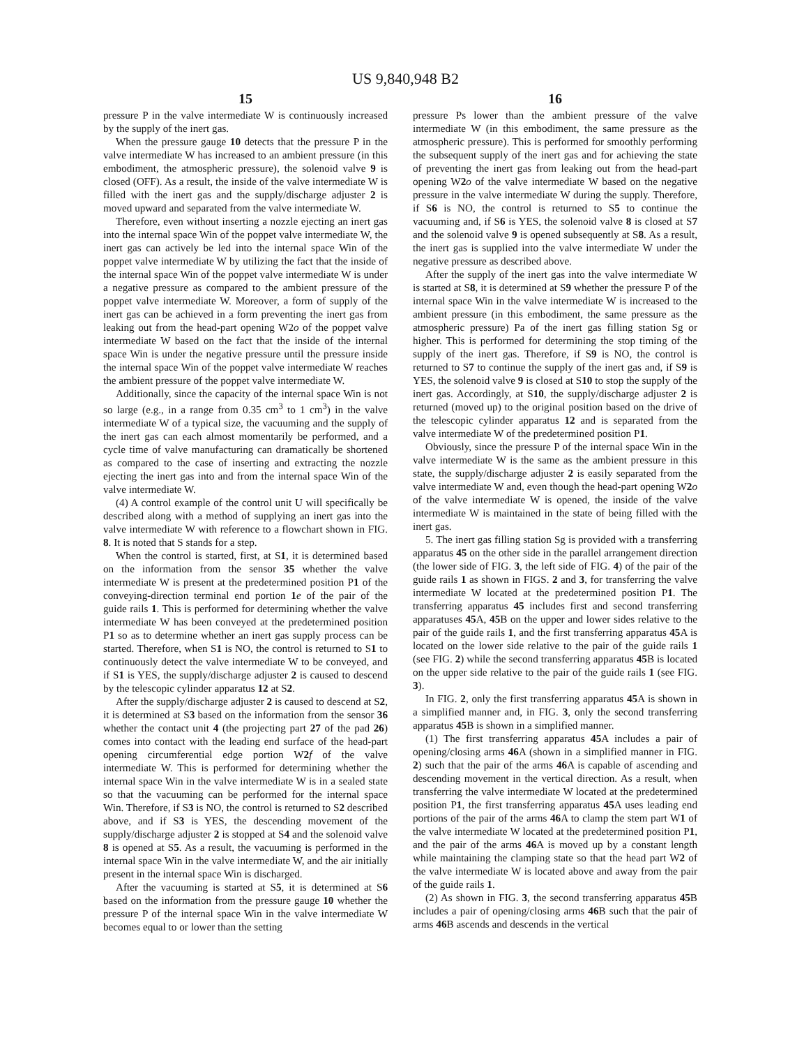US 9,840,948 B2
15
pressure P in the valve intermediate W is continuously increased by the supply of the inert gas.
When the pressure gauge 10 detects that the pressure P in the valve intermediate W has increased to an ambient pressure (in this embodiment, the atmospheric pressure), the solenoid valve 9 is closed (OFF). As a result, the inside of the valve intermediate W is filled with the inert gas and the supply/discharge adjuster 2 is moved upward and separated from the valve intermediate W.
Therefore, even without inserting a nozzle ejecting an inert gas into the internal space Win of the poppet valve intermediate W, the inert gas can actively be led into the internal space Win of the poppet valve intermediate W by utilizing the fact that the inside of the internal space Win of the poppet valve intermediate W is under a negative pressure as compared to the ambient pressure of the poppet valve intermediate W. Moreover, a form of supply of the inert gas can be achieved in a form preventing the inert gas from leaking out from the head-part opening W2o of the poppet valve intermediate W based on the fact that the inside of the internal space Win is under the negative pressure until the pressure inside the internal space Win of the poppet valve intermediate W reaches the ambient pressure of the poppet valve intermediate W.
Additionally, since the capacity of the internal space Win is not so large (e.g., in a range from 0.35 cm<sup>3</sup> to 1 cm<sup>3</sup>) in the valve intermediate W of a typical size, the vacuuming and the supply of the inert gas can each almost momentarily be performed, and a cycle time of valve manufacturing can dramatically be shortened as compared to the case of inserting and extracting the nozzle ejecting the inert gas into and from the internal space Win of the valve intermediate W.
(4) A control example of the control unit U will specifically be described along with a method of supplying an inert gas into the valve intermediate W with reference to a flowchart shown in FIG. 8. It is noted that S stands for a step.
When the control is started, first, at S1, it is determined based on the information from the sensor 35 whether the valve intermediate W is present at the predetermined position P1 of the conveying-direction terminal end portion 1 e of the pair of the guide rails 1. This is performed for determining whether the valve intermediate W has been conveyed at the predetermined position P1 so as to determine whether an inert gas supply process can be started. Therefore, when S1 is NO, the control is returned to S1 to continuously detect the valve intermediate W to be conveyed, and if S1 is YES, the supply/discharge adjuster 2 is caused to descend by the telescopic cylinder apparatus 12 at S2.
After the supply/discharge adjuster 2 is caused to descend at S2, it is determined at S3 based on the information from the sensor 36 whether the contact unit 4 (the projecting part 27 of the pad 26) comes into contact with the leading end surface of the head-part opening circumferential edge portion W2 f of the valve intermediate W. This is performed for determining whether the internal space Win in the valve intermediate W is in a sealed state so that the vacuuming can be performed for the internal space Win. Therefore, if S3 is NO, the control is returned to S2 described above, and if S3 is YES, the descending movement of the supply/discharge adjuster 2 is stopped at S4 and the solenoid valve 8 is opened at S5. As a result, the vacuuming is performed in the internal space Win in the valve intermediate W, and the air initially present in the internal space Win is discharged.
After the vacuuming is started at S5, it is determined at S6 based on the information from the pressure gauge 10 whether the pressure P of the internal space Win in the valve intermediate W becomes equal to or lower than the setting
16
pressure Ps lower than the ambient pressure of the valve intermediate W (in this embodiment, the same pressure as the atmospheric pressure). This is performed for smoothly performing the subsequent supply of the inert gas and for achieving the state of preventing the inert gas from leaking out from the head-part opening W2 o of the valve intermediate W based on the negative pressure in the valve intermediate W during the supply. Therefore, if S6 is NO, the control is returned to S5 to continue the vacuuming and, if S6 is YES, the solenoid valve 8 is closed at S7 and the solenoid valve 9 is opened subsequently at S8. As a result, the inert gas is supplied into the valve intermediate W under the negative pressure as described above.
After the supply of the inert gas into the valve intermediate W is started at S8, it is determined at S9 whether the pressure P of the internal space Win in the valve intermediate W is increased to the ambient pressure (in this embodiment, the same pressure as the atmospheric pressure) Pa of the inert gas filling station Sg or higher. This is performed for determining the stop timing of the supply of the inert gas. Therefore, if S9 is NO, the control is returned to S7 to continue the supply of the inert gas and, if S9 is YES, the solenoid valve 9 is closed at S10 to stop the supply of the inert gas. Accordingly, at S10, the supply/discharge adjuster 2 is returned (moved up) to the original position based on the drive of the telescopic cylinder apparatus 12 and is separated from the valve intermediate W of the predetermined position P1.
Obviously, since the pressure P of the internal space Win in the valve intermediate W is the same as the ambient pressure in this state, the supply/discharge adjuster 2 is easily separated from the valve intermediate W and, even though the head-part opening W2 o of the valve intermediate W is opened, the inside of the valve intermediate W is maintained in the state of being filled with the inert gas.
5. The inert gas filling station Sg is provided with a transferring apparatus 45 on the other side in the parallel arrangement direction (the lower side of FIG. 3, the left side of FIG. 4) of the pair of the guide rails 1 as shown in FIGS. 2 and 3, for transferring the valve intermediate W located at the predetermined position P1. The transferring apparatus 45 includes first and second transferring apparatuses 45 A, 45 B on the upper and lower sides relative to the pair of the guide rails 1, and the first transferring apparatus 45 A is located on the lower side relative to the pair of the guide rails 1 (see FIG. 2) while the second transferring apparatus 45 B is located on the upper side relative to the pair of the guide rails 1 (see FIG. 3).
In FIG. 2, only the first transferring apparatus 45 A is shown in a simplified manner and, in FIG. 3, only the second transferring apparatus 45 B is shown in a simplified manner.
(1) The first transferring apparatus 45 A includes a pair of opening/closing arms 46 A (shown in a simplified manner in FIG. 2) such that the pair of the arms 46 A is capable of ascending and descending movement in the vertical direction. As a result, when transferring the valve intermediate W located at the predetermined position P1, the first transferring apparatus 45 A uses leading end portions of the pair of the arms 46 A to clamp the stem part W1 of the valve intermediate W located at the predetermined position P1, and the pair of the arms 46 A is moved up by a constant length while maintaining the clamping state so that the head part W2 of the valve intermediate W is located above and away from the pair of the guide rails 1.
(2) As shown in FIG. 3, the second transferring apparatus 45 B includes a pair of opening/closing arms 46 B such that the pair of arms 46 B ascends and descends in the vertical